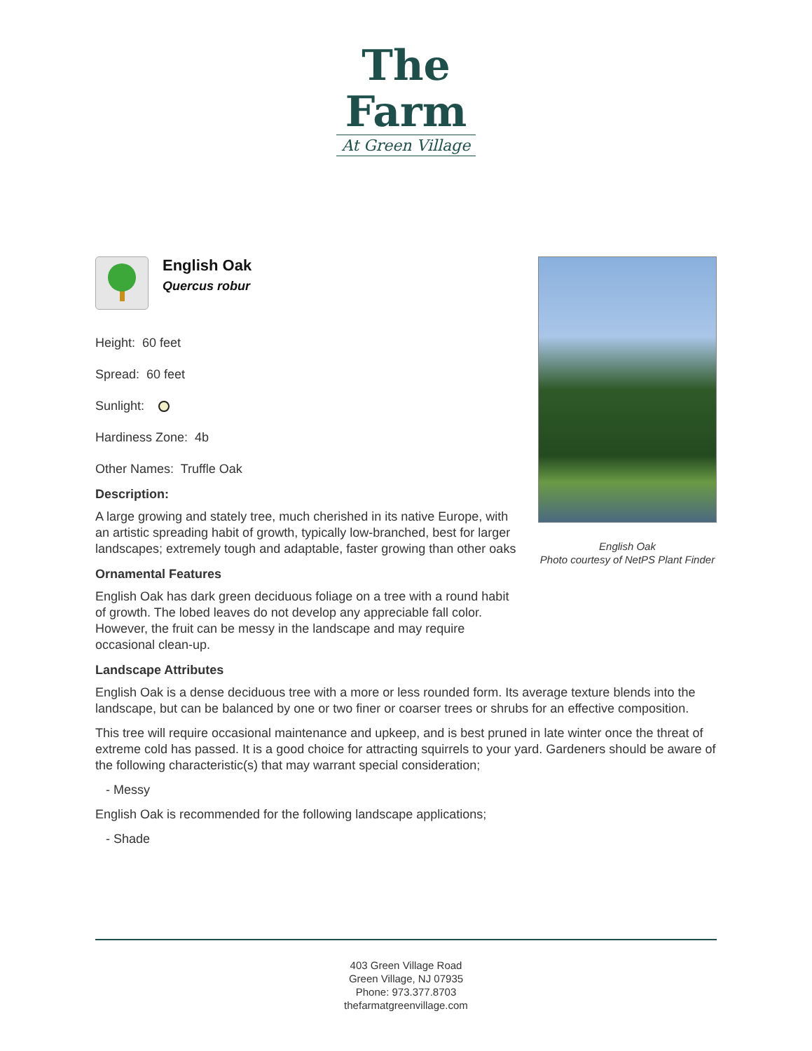The
Farm
At Green Village
English Oak
Photo courtesy of NetPS Plant Finder
English Oak
Quercus robur
Height: 60 feet
Spread: 60 feet
Sunlight:
Hardiness Zone: 4b
Other Names: Truffle Oak
Description:
A large growing and stately tree, much cherished in its native Europe, with an artistic spreading habit of growth, typically low-branched, best for larger landscapes; extremely tough and adaptable, faster growing than other oaks
Ornamental Features
English Oak has dark green deciduous foliage on a tree with a round habit of growth. The lobed leaves do not develop any appreciable fall color. However, the fruit can be messy in the landscape and may require occasional clean-up.
Landscape Attributes
English Oak is a dense deciduous tree with a more or less rounded form. Its average texture blends into the landscape, but can be balanced by one or two finer or coarser trees or shrubs for an effective composition.
This tree will require occasional maintenance and upkeep, and is best pruned in late winter once the threat of extreme cold has passed. It is a good choice for attracting squirrels to your yard. Gardeners should be aware of the following characteristic(s) that may warrant special consideration;
- Messy
English Oak is recommended for the following landscape applications;
- Shade
403 Green Village Road
Green Village, NJ 07935
Phone: 973.377.8703
thefarmatgreenvillage.com